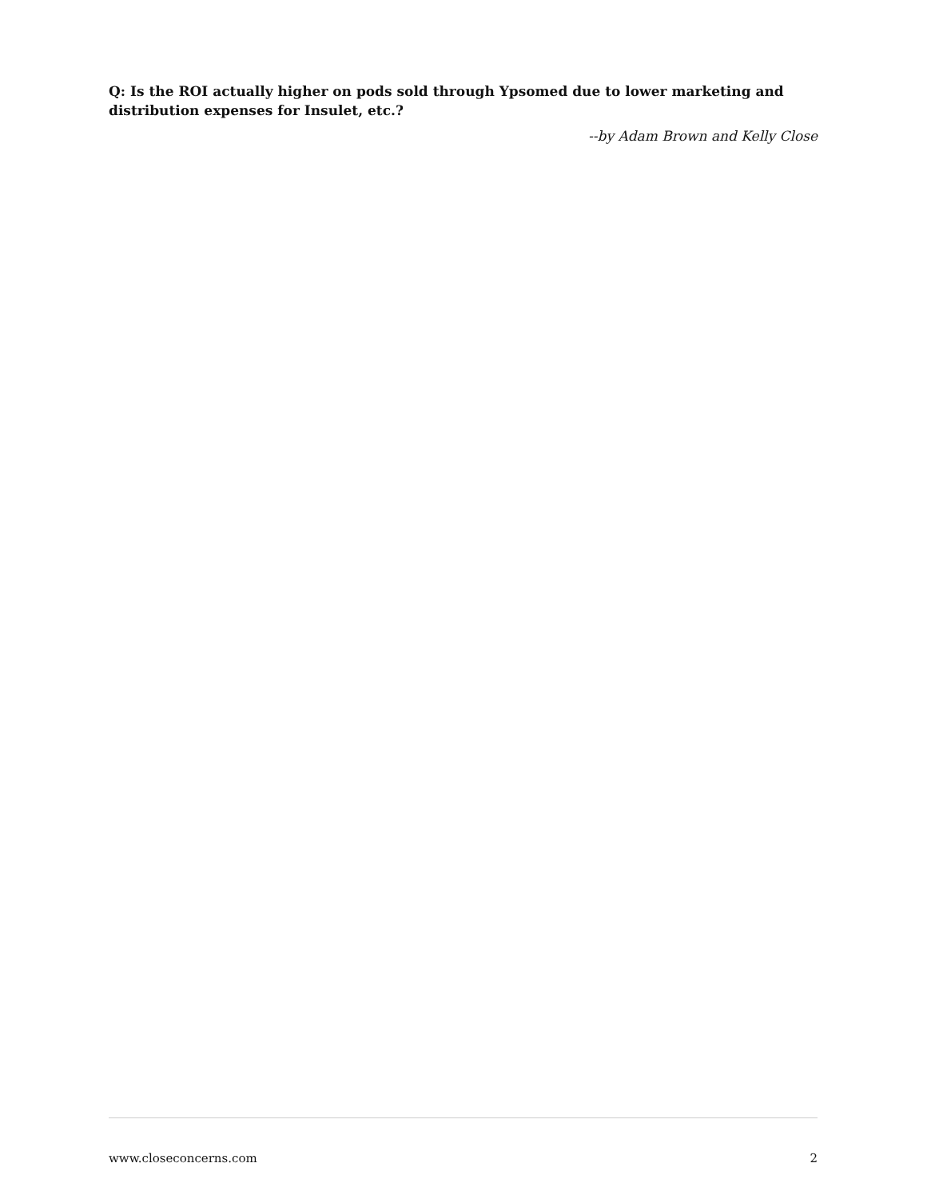Q: Is the ROI actually higher on pods sold through Ypsomed due to lower marketing and distribution expenses for Insulet, etc.?
--by Adam Brown and Kelly Close
www.closeconcerns.com 2